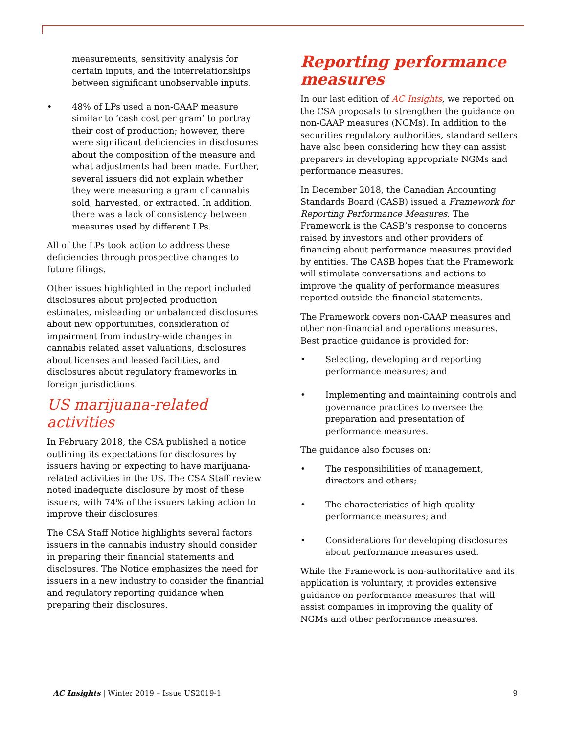measurements, sensitivity analysis for certain inputs, and the interrelationships between significant unobservable inputs.
• 48% of LPs used a non-GAAP measure similar to ‘cash cost per gram’ to portray their cost of production; however, there were significant deficiencies in disclosures about the composition of the measure and what adjustments had been made. Further, several issuers did not explain whether they were measuring a gram of cannabis sold, harvested, or extracted. In addition, there was a lack of consistency between measures used by different LPs.
All of the LPs took action to address these deficiencies through prospective changes to future filings.
Other issues highlighted in the report included disclosures about projected production estimates, misleading or unbalanced disclosures about new opportunities, consideration of impairment from industry-wide changes in cannabis related asset valuations, disclosures about licenses and leased facilities, and disclosures about regulatory frameworks in foreign jurisdictions.
US marijuana-related activities
In February 2018, the CSA published a notice outlining its expectations for disclosures by issuers having or expecting to have marijuana-related activities in the US. The CSA Staff review noted inadequate disclosure by most of these issuers, with 74% of the issuers taking action to improve their disclosures.
The CSA Staff Notice highlights several factors issuers in the cannabis industry should consider in preparing their financial statements and disclosures. The Notice emphasizes the need for issuers in a new industry to consider the financial and regulatory reporting guidance when preparing their disclosures.
Reporting performance measures
In our last edition of AC Insights, we reported on the CSA proposals to strengthen the guidance on non-GAAP measures (NGMs). In addition to the securities regulatory authorities, standard setters have also been considering how they can assist preparers in developing appropriate NGMs and performance measures.
In December 2018, the Canadian Accounting Standards Board (CASB) issued a Framework for Reporting Performance Measures. The Framework is the CASB’s response to concerns raised by investors and other providers of financing about performance measures provided by entities. The CASB hopes that the Framework will stimulate conversations and actions to improve the quality of performance measures reported outside the financial statements.
The Framework covers non-GAAP measures and other non-financial and operations measures. Best practice guidance is provided for:
• Selecting, developing and reporting performance measures; and
• Implementing and maintaining controls and governance practices to oversee the preparation and presentation of performance measures.
The guidance also focuses on:
• The responsibilities of management, directors and others;
• The characteristics of high quality performance measures; and
• Considerations for developing disclosures about performance measures used.
While the Framework is non-authoritative and its application is voluntary, it provides extensive guidance on performance measures that will assist companies in improving the quality of NGMs and other performance measures.
AC Insights | Winter 2019 – Issue US2019-1 9